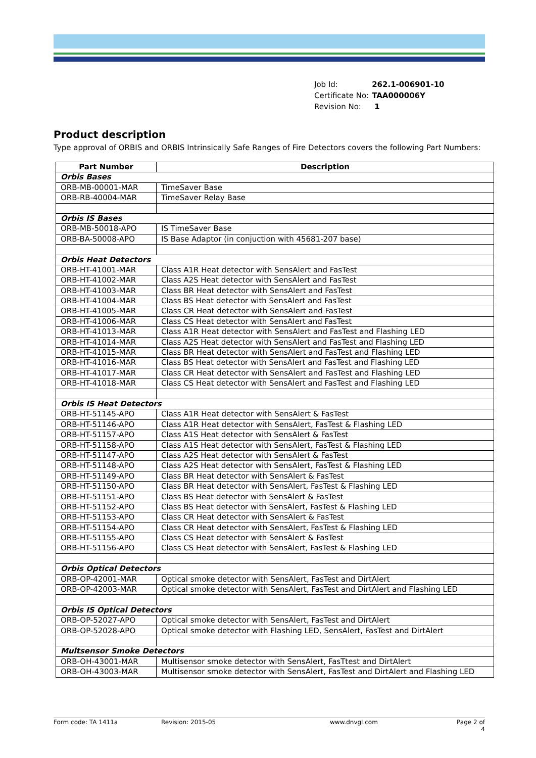| Job Id: | 262.1-006901-10 |
| Certificate No: | TAA000006Y |
| Revision No: | 1 |
Product description
Type approval of ORBIS and ORBIS Intrinsically Safe Ranges of Fire Detectors covers the following Part Numbers:
| Part Number | Description |
| --- | --- |
| Orbis Bases | |
| ORB-MB-00001-MAR | TimeSaver Base |
| ORB-RB-40004-MAR | TimeSaver Relay Base |
| Orbis IS Bases | |
| ORB-MB-50018-APO | IS TimeSaver Base |
| ORB-BA-50008-APO | IS Base Adaptor (in conjuction with 45681-207 base) |
| Orbis Heat Detectors | |
| ORB-HT-41001-MAR | Class A1R Heat detector with SensAlert and FasTest |
| ORB-HT-41002-MAR | Class A2S Heat detector with SensAlert and FasTest |
| ORB-HT-41003-MAR | Class BR Heat detector with SensAlert and FasTest |
| ORB-HT-41004-MAR | Class BS Heat detector with SensAlert and FasTest |
| ORB-HT-41005-MAR | Class CR Heat detector with SensAlert and FasTest |
| ORB-HT-41006-MAR | Class CS Heat detector with SensAlert and FasTest |
| ORB-HT-41013-MAR | Class A1R Heat detector with SensAlert and FasTest and Flashing LED |
| ORB-HT-41014-MAR | Class A2S Heat detector with SensAlert and FasTest and Flashing LED |
| ORB-HT-41015-MAR | Class BR Heat detector with SensAlert and FasTest and Flashing LED |
| ORB-HT-41016-MAR | Class BS Heat detector with SensAlert and FasTest and Flashing LED |
| ORB-HT-41017-MAR | Class CR Heat detector with SensAlert and FasTest and Flashing LED |
| ORB-HT-41018-MAR | Class CS Heat detector with SensAlert and FasTest and Flashing LED |
| Orbis IS Heat Detectors | |
| ORB-HT-51145-APO | Class A1R Heat detector with SensAlert & FasTest |
| ORB-HT-51146-APO | Class A1R Heat detector with SensAlert, FasTest & Flashing LED |
| ORB-HT-51157-APO | Class A1S Heat detector with SensAlert & FasTest |
| ORB-HT-51158-APO | Class A1S Heat detector with SensAlert, FasTest & Flashing LED |
| ORB-HT-51147-APO | Class A2S Heat detector with SensAlert & FasTest |
| ORB-HT-51148-APO | Class A2S Heat detector with SensAlert, FasTest & Flashing LED |
| ORB-HT-51149-APO | Class BR Heat detector with SensAlert & FasTest |
| ORB-HT-51150-APO | Class BR Heat detector with SensAlert, FasTest & Flashing LED |
| ORB-HT-51151-APO | Class BS Heat detector with SensAlert & FasTest |
| ORB-HT-51152-APO | Class BS Heat detector with SensAlert, FasTest & Flashing LED |
| ORB-HT-51153-APO | Class CR Heat detector with SensAlert & FasTest |
| ORB-HT-51154-APO | Class CR Heat detector with SensAlert, FasTest & Flashing LED |
| ORB-HT-51155-APO | Class CS Heat detector with SensAlert & FasTest |
| ORB-HT-51156-APO | Class CS Heat detector with SensAlert, FasTest & Flashing LED |
| Orbis Optical Detectors | |
| ORB-OP-42001-MAR | Optical smoke detector with SensAlert, FasTest and DirtAlert |
| ORB-OP-42003-MAR | Optical smoke detector with SensAlert, FasTest and DirtAlert and Flashing LED |
| Orbis IS Optical Detectors | |
| ORB-OP-52027-APO | Optical smoke detector with SensAlert, FasTest and DirtAlert |
| ORB-OP-52028-APO | Optical smoke detector with Flashing LED, SensAlert, FasTest and DirtAlert |
| Multsensor Smoke Detectors | |
| ORB-OH-43001-MAR | Multisensor smoke detector with SensAlert, FasTtest and DirtAlert |
| ORB-OH-43003-MAR | Multisensor smoke detector with SensAlert, FasTest and DirtAlert and Flashing LED |
Form code: TA 1411a Revision: 2015-05 www.dnvgl.com Page 2 of 4